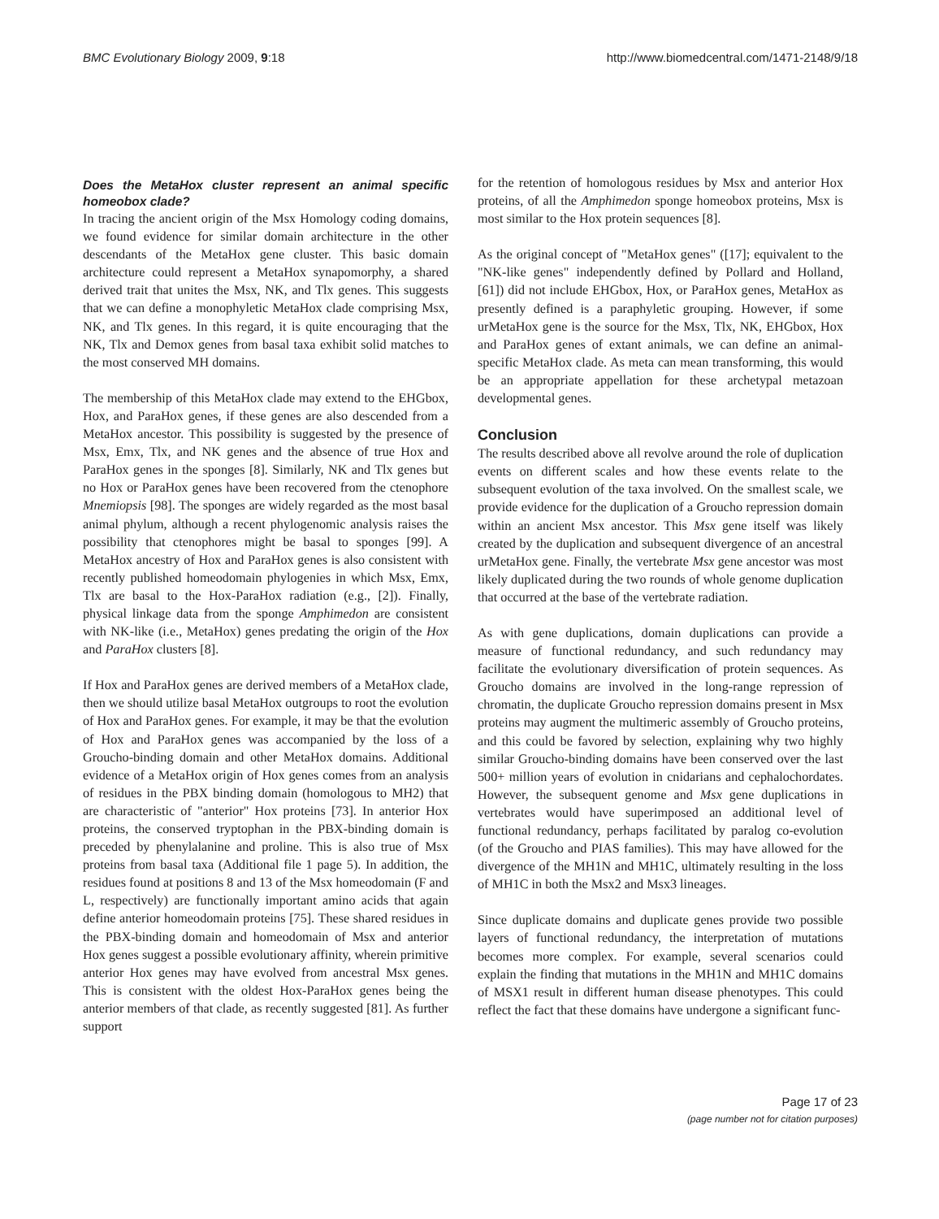BMC Evolutionary Biology 2009, 9:18 http://www.biomedcentral.com/1471-2148/9/18
Does the MetaHox cluster represent an animal specific homeobox clade?
In tracing the ancient origin of the Msx Homology coding domains, we found evidence for similar domain architecture in the other descendants of the MetaHox gene cluster. This basic domain architecture could represent a MetaHox synapomorphy, a shared derived trait that unites the Msx, NK, and Tlx genes. This suggests that we can define a monophyletic MetaHox clade comprising Msx, NK, and Tlx genes. In this regard, it is quite encouraging that the NK, Tlx and Demox genes from basal taxa exhibit solid matches to the most conserved MH domains.
The membership of this MetaHox clade may extend to the EHGbox, Hox, and ParaHox genes, if these genes are also descended from a MetaHox ancestor. This possibility is suggested by the presence of Msx, Emx, Tlx, and NK genes and the absence of true Hox and ParaHox genes in the sponges [8]. Similarly, NK and Tlx genes but no Hox or ParaHox genes have been recovered from the ctenophore Mnemiopsis [98]. The sponges are widely regarded as the most basal animal phylum, although a recent phylogenomic analysis raises the possibility that ctenophores might be basal to sponges [99]. A MetaHox ancestry of Hox and ParaHox genes is also consistent with recently published homeodomain phylogenies in which Msx, Emx, Tlx are basal to the Hox-ParaHox radiation (e.g., [2]). Finally, physical linkage data from the sponge Amphimedon are consistent with NK-like (i.e., MetaHox) genes predating the origin of the Hox and ParaHox clusters [8].
If Hox and ParaHox genes are derived members of a MetaHox clade, then we should utilize basal MetaHox outgroups to root the evolution of Hox and ParaHox genes. For example, it may be that the evolution of Hox and ParaHox genes was accompanied by the loss of a Groucho-binding domain and other MetaHox domains. Additional evidence of a MetaHox origin of Hox genes comes from an analysis of residues in the PBX binding domain (homologous to MH2) that are characteristic of "anterior" Hox proteins [73]. In anterior Hox proteins, the conserved tryptophan in the PBX-binding domain is preceded by phenylalanine and proline. This is also true of Msx proteins from basal taxa (Additional file 1 page 5). In addition, the residues found at positions 8 and 13 of the Msx homeodomain (F and L, respectively) are functionally important amino acids that again define anterior homeodomain proteins [75]. These shared residues in the PBX-binding domain and homeodomain of Msx and anterior Hox genes suggest a possible evolutionary affinity, wherein primitive anterior Hox genes may have evolved from ancestral Msx genes. This is consistent with the oldest Hox-ParaHox genes being the anterior members of that clade, as recently suggested [81]. As further support
for the retention of homologous residues by Msx and anterior Hox proteins, of all the Amphimedon sponge homeobox proteins, Msx is most similar to the Hox protein sequences [8].
As the original concept of "MetaHox genes" ([17]; equivalent to the "NK-like genes" independently defined by Pollard and Holland, [61]) did not include EHGbox, Hox, or ParaHox genes, MetaHox as presently defined is a paraphyletic grouping. However, if some urMetaHox gene is the source for the Msx, Tlx, NK, EHGbox, Hox and ParaHox genes of extant animals, we can define an animal-specific MetaHox clade. As meta can mean transforming, this would be an appropriate appellation for these archetypal metazoan developmental genes.
Conclusion
The results described above all revolve around the role of duplication events on different scales and how these events relate to the subsequent evolution of the taxa involved. On the smallest scale, we provide evidence for the duplication of a Groucho repression domain within an ancient Msx ancestor. This Msx gene itself was likely created by the duplication and subsequent divergence of an ancestral urMetaHox gene. Finally, the vertebrate Msx gene ancestor was most likely duplicated during the two rounds of whole genome duplication that occurred at the base of the vertebrate radiation.
As with gene duplications, domain duplications can provide a measure of functional redundancy, and such redundancy may facilitate the evolutionary diversification of protein sequences. As Groucho domains are involved in the long-range repression of chromatin, the duplicate Groucho repression domains present in Msx proteins may augment the multimeric assembly of Groucho proteins, and this could be favored by selection, explaining why two highly similar Groucho-binding domains have been conserved over the last 500+ million years of evolution in cnidarians and cephalochordates. However, the subsequent genome and Msx gene duplications in vertebrates would have superimposed an additional level of functional redundancy, perhaps facilitated by paralog co-evolution (of the Groucho and PIAS families). This may have allowed for the divergence of the MH1N and MH1C, ultimately resulting in the loss of MH1C in both the Msx2 and Msx3 lineages.
Since duplicate domains and duplicate genes provide two possible layers of functional redundancy, the interpretation of mutations becomes more complex. For example, several scenarios could explain the finding that mutations in the MH1N and MH1C domains of MSX1 result in different human disease phenotypes. This could reflect the fact that these domains have undergone a significant func-
Page 17 of 23
(page number not for citation purposes)